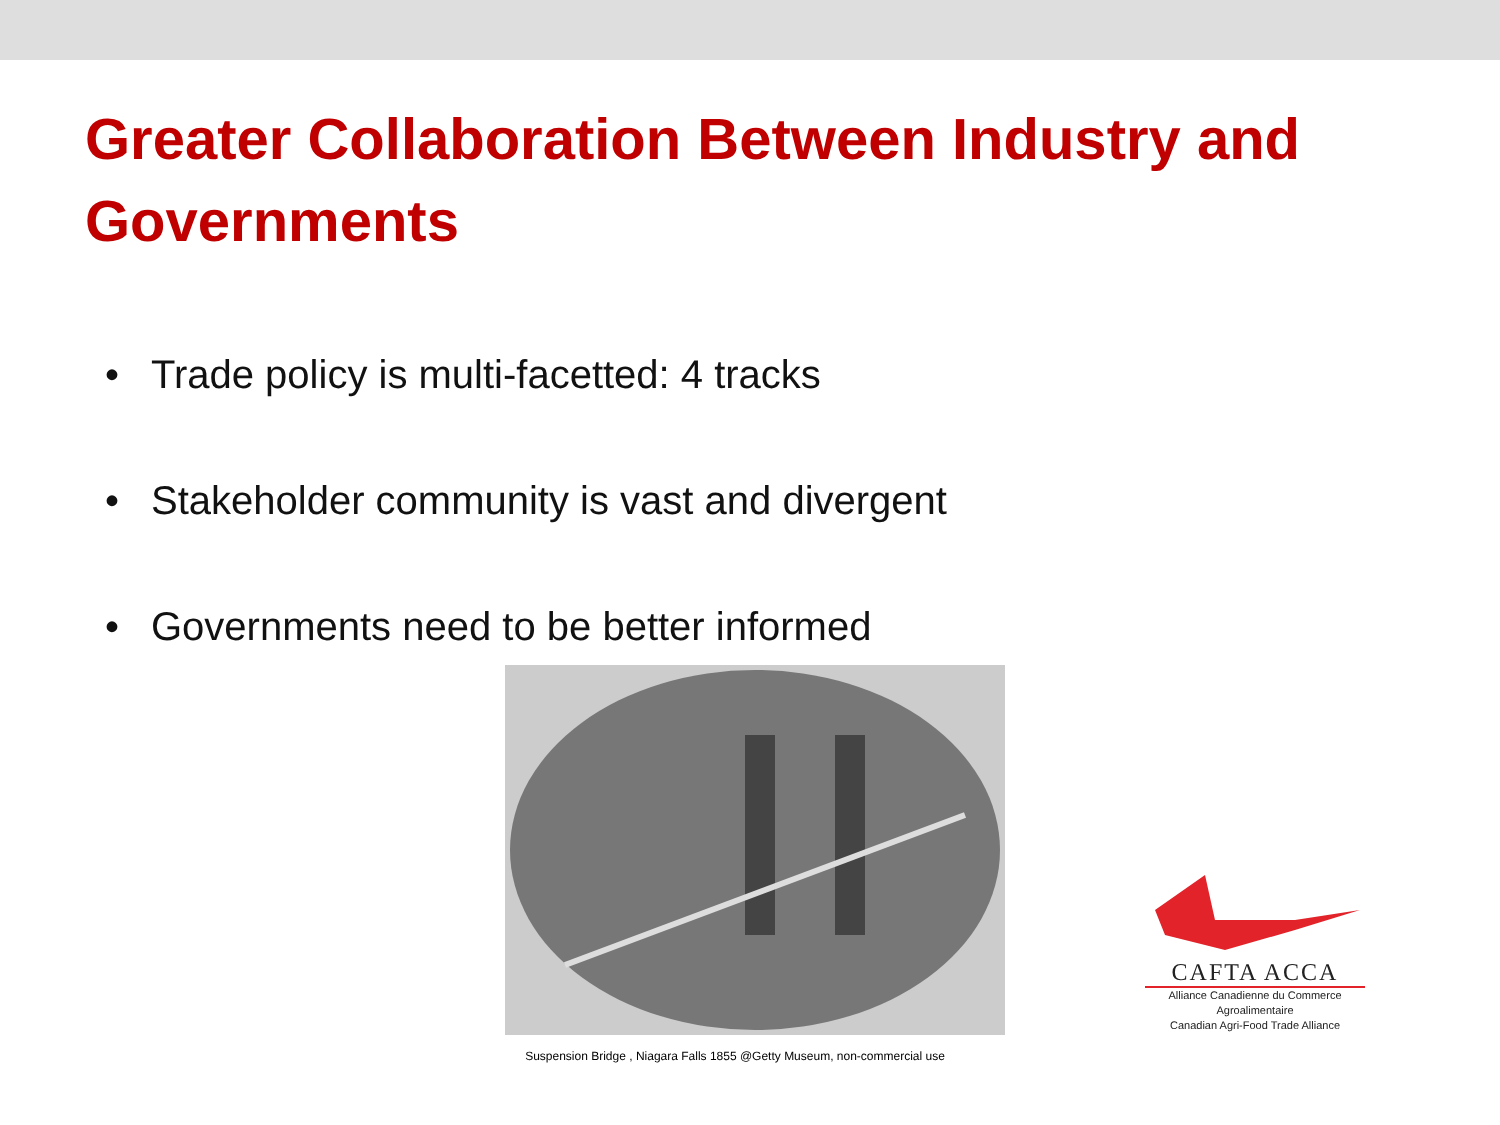Greater Collaboration Between Industry and Governments
• Trade policy is multi-facetted: 4 tracks
• Stakeholder community is vast and divergent
• Governments need to be better informed
Suspension Bridge , Niagara Falls 1855 @Getty Museum, non-commercial use
CAFTA ACCA
Alliance Canadienne du Commerce Agroalimentaire
Canadian Agri-Food Trade Alliance